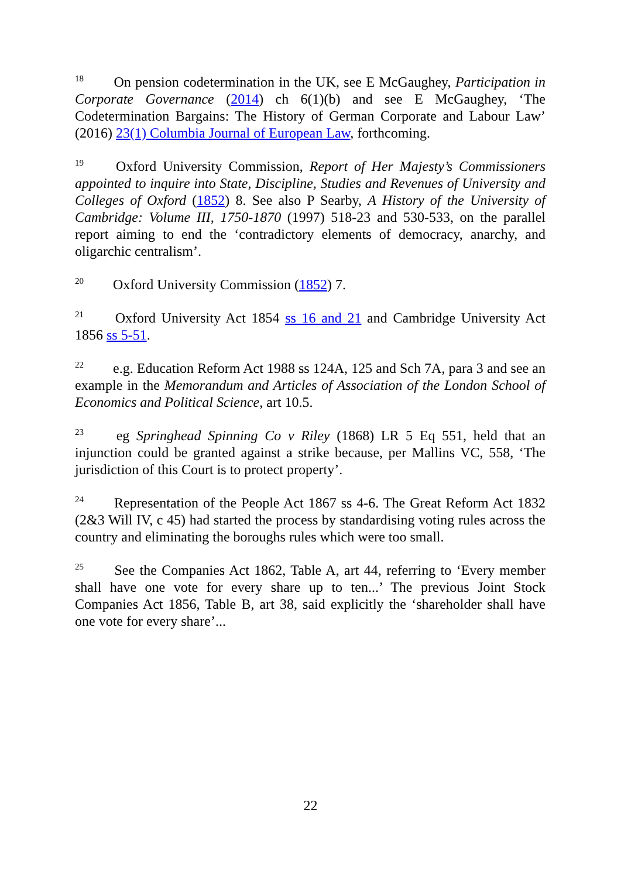<sup>18</sup> On pension codetermination in the UK, see E McGaughey, Participation in Corporate Governance (2014) ch 6(1)(b) and see E McGaughey, ‘The Codetermination Bargains: The History of German Corporate and Labour Law’ (2016) 23(1) Columbia Journal of European Law, forthcoming.
<sup>19</sup> Oxford University Commission, Report of Her Majesty’s Commissioners appointed to inquire into State, Discipline, Studies and Revenues of University and Colleges of Oxford (1852) 8. See also P Searby, A History of the University of Cambridge: Volume III, 1750-1870 (1997) 518-23 and 530-533, on the parallel report aiming to end the ‘contradictory elements of democracy, anarchy, and oligarchic centralism’.
<sup>20</sup> Oxford University Commission (1852) 7.
<sup>21</sup> Oxford University Act 1854 ss 16 and 21 and Cambridge University Act 1856 ss 5-51.
<sup>22</sup> e.g. Education Reform Act 1988 ss 124A, 125 and Sch 7A, para 3 and see an example in the Memorandum and Articles of Association of the London School of Economics and Political Science, art 10.5.
<sup>23</sup> eg Springhead Spinning Co v Riley (1868) LR 5 Eq 551, held that an injunction could be granted against a strike because, per Mallins VC, 558, ‘The jurisdiction of this Court is to protect property’.
<sup>24</sup> Representation of the People Act 1867 ss 4-6. The Great Reform Act 1832 (2&3 Will IV, c 45) had started the process by standardising voting rules across the country and eliminating the boroughs rules which were too small.
<sup>25</sup> See the Companies Act 1862, Table A, art 44, referring to ‘Every member shall have one vote for every share up to ten...’ The previous Joint Stock Companies Act 1856, Table B, art 38, said explicitly the ‘shareholder shall have one vote for every share’...
22